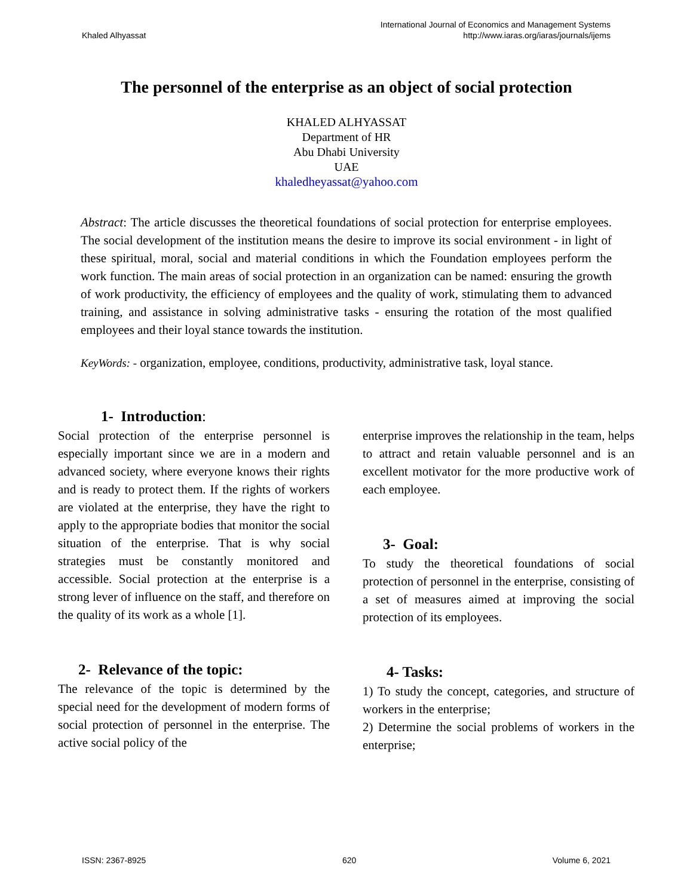Khaled Alhyassat
International Journal of Economics and Management Systems
http://www.iaras.org/iaras/journals/ijems
The personnel of the enterprise as an object of social protection
KHALED ALHYASSAT
Department of HR
Abu Dhabi University
UAE
khaledheyassat@yahoo.com
Abstract: The article discusses the theoretical foundations of social protection for enterprise employees. The social development of the institution means the desire to improve its social environment - in light of these spiritual, moral, social and material conditions in which the Foundation employees perform the work function. The main areas of social protection in an organization can be named: ensuring the growth of work productivity, the efficiency of employees and the quality of work, stimulating them to advanced training, and assistance in solving administrative tasks - ensuring the rotation of the most qualified employees and their loyal stance towards the institution.
KeyWords: - organization, employee, conditions, productivity, administrative task, loyal stance.
1- Introduction:
Social protection of the enterprise personnel is especially important since we are in a modern and advanced society, where everyone knows their rights and is ready to protect them. If the rights of workers are violated at the enterprise, they have the right to apply to the appropriate bodies that monitor the social situation of the enterprise. That is why social strategies must be constantly monitored and accessible. Social protection at the enterprise is a strong lever of influence on the staff, and therefore on the quality of its work as a whole [1].
2- Relevance of the topic:
The relevance of the topic is determined by the special need for the development of modern forms of social protection of personnel in the enterprise. The active social policy of the
enterprise improves the relationship in the team, helps to attract and retain valuable personnel and is an excellent motivator for the more productive work of each employee.
3- Goal:
To study the theoretical foundations of social protection of personnel in the enterprise, consisting of a set of measures aimed at improving the social protection of its employees.
4- Tasks:
1) To study the concept, categories, and structure of workers in the enterprise;
2) Determine the social problems of workers in the enterprise;
ISSN: 2367-8925 620 Volume 6, 2021